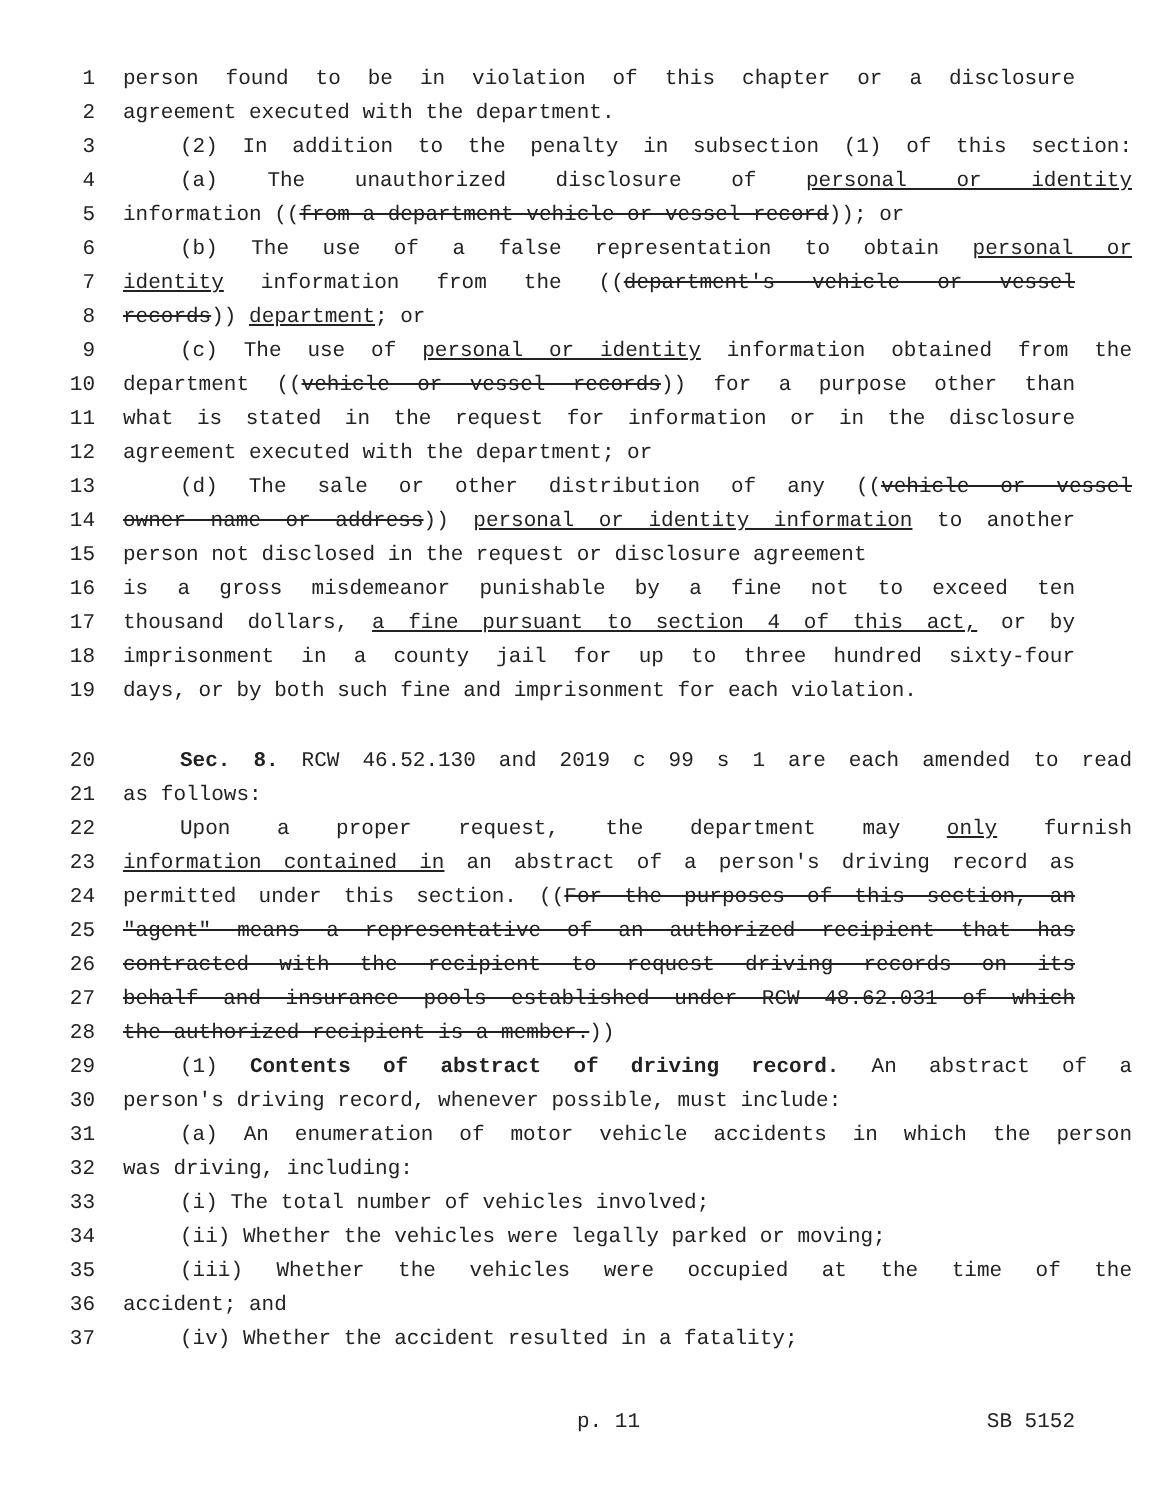1 person found to be in violation of this chapter or a disclosure
2 agreement executed with the department.
3 (2) In addition to the penalty in subsection (1) of this section:
4 (a) The unauthorized disclosure of personal or identity
5 information ((from a department vehicle or vessel record)); or
6 (b) The use of a false representation to obtain personal or
7 identity information from the ((department's vehicle or vessel
8 records)) department; or
9 (c) The use of personal or identity information obtained from the
10 department ((vehicle or vessel records)) for a purpose other than
11 what is stated in the request for information or in the disclosure
12 agreement executed with the department; or
13 (d) The sale or other distribution of any ((vehicle or vessel
14 owner name or address)) personal or identity information to another
15 person not disclosed in the request or disclosure agreement
16 is a gross misdemeanor punishable by a fine not to exceed ten
17 thousand dollars, a fine pursuant to section 4 of this act, or by
18 imprisonment in a county jail for up to three hundred sixty-four
19 days, or by both such fine and imprisonment for each violation.
20 Sec. 8. RCW 46.52.130 and 2019 c 99 s 1 are each amended to read
21 as follows:
22 Upon a proper request, the department may only furnish
23 information contained in an abstract of a person's driving record as
24 permitted under this section. ((For the purposes of this section, an
25 "agent" means a representative of an authorized recipient that has
26 contracted with the recipient to request driving records on its
27 behalf and insurance pools established under RCW 48.62.031 of which
28 the authorized recipient is a member.))
29 (1) Contents of abstract of driving record. An abstract of a
30 person's driving record, whenever possible, must include:
31 (a) An enumeration of motor vehicle accidents in which the person
32 was driving, including:
33 (i) The total number of vehicles involved;
34 (ii) Whether the vehicles were legally parked or moving;
35 (iii) Whether the vehicles were occupied at the time of the
36 accident; and
37 (iv) Whether the accident resulted in a fatality;
p. 11 SB 5152